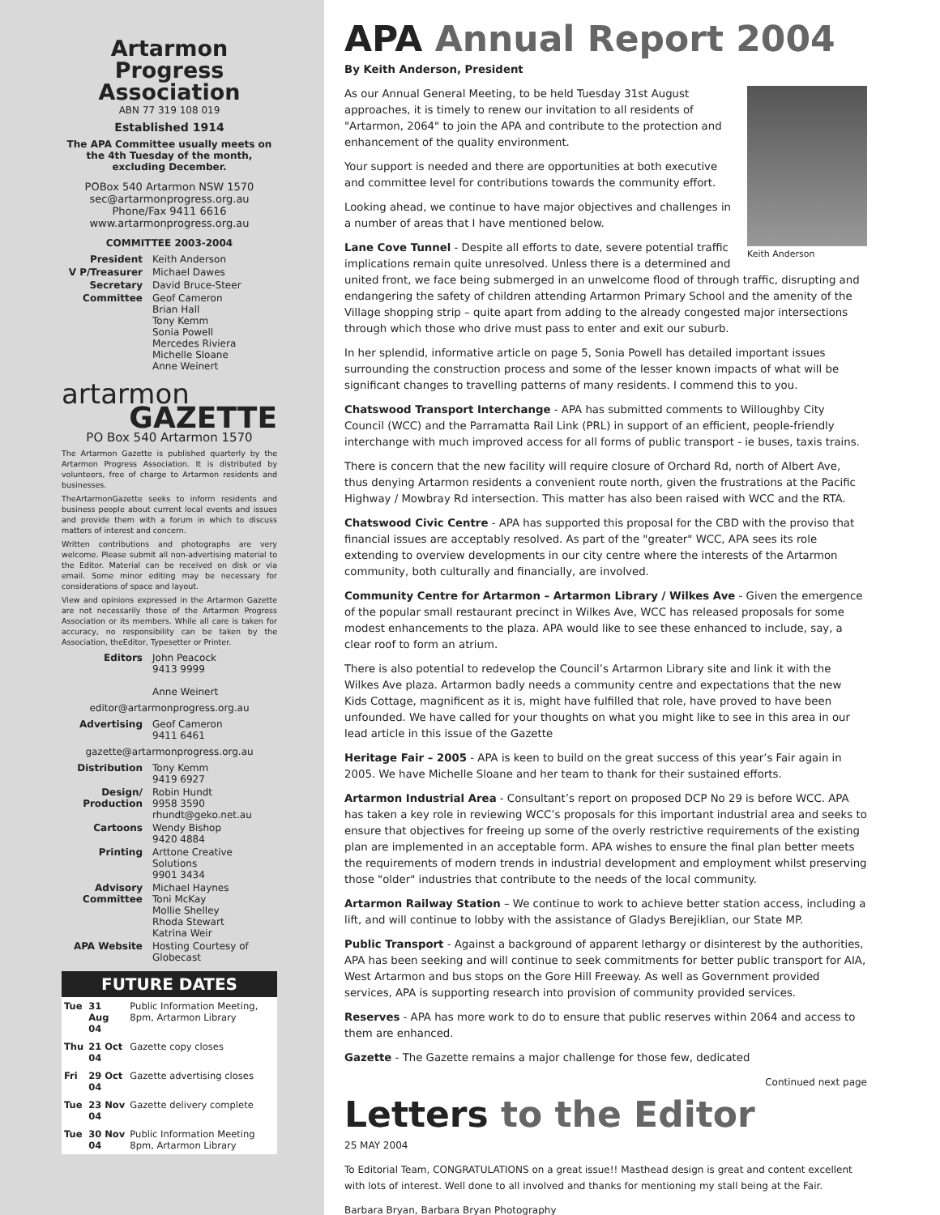Artarmon Progress Association
ABN 77 319 108 019
Established 1914
The APA Committee usually meets on the 4th Tuesday of the month, excluding December.
POBox 540 Artarmon NSW 1570
sec@artarmonprogress.org.au
Phone/Fax 9411 6616
www.artarmonprogress.org.au
COMMITTEE 2003-2004
President Keith Anderson V P/Treasurer Michael Dawes Secretary David Bruce-Steer Committee Geof Cameron
Brian Hall
Tony Kemm
Sonia Powell
Mercedes Riviera
Michelle Sloane
Anne Weinert
artarmon
GAZETTE
PO Box 540 Artarmon 1570
The Artarmon Gazette is published quarterly by the Artarmon Progress Association. It is distributed by volunteers, free of charge to Artarmon residents and businesses.
TheArtarmonGazette seeks to inform residents and business people about current local events and issues and provide them with a forum in which to discuss matters of interest and concern.
Written contributions and photographs are very welcome. Please submit all non-advertising material to the Editor. Material can be received on disk or via email. Some minor editing may be necessary for considerations of space and layout.
View and opinions expressed in the Artarmon Gazette are not necessarily those of the Artarmon Progress Association or its members. While all care is taken for accuracy, no responsibility can be taken by the Association, theEditor, Typesetter or Printer.
Editors John Peacock
9413 9999
Anne Weinert
editor@artarmonprogress.org.au
Advertising Geof Cameron
9411 6461
gazette@artarmonprogress.org.au
Distribution Tony Kemm
9419 6927 Design/ Production Robin Hundt
9958 3590
rhundt@geko.net.au Cartoons Wendy Bishop
9420 4884 Printing Arttone Creative Solutions
9901 3434 Advisory Committee Michael Haynes
Toni McKay
Mollie Shelley
Rhoda Stewart
Katrina Weir APA Website Hosting Courtesy of Globecast
FUTURE DATES
| Tue | 31 Aug 04 | Public Information Meeting, 8pm, Artarmon Library |
| Thu | 21 Oct 04 | Gazette copy closes |
| Fri | 29 Oct 04 | Gazette advertising closes |
| Tue | 23 Nov 04 | Gazette delivery complete |
| Tue | 30 Nov 04 | Public Information Meeting 8pm, Artarmon Library |
APA Annual Report 2004
By Keith Anderson, President
Keith Anderson
As our Annual General Meeting, to be held Tuesday 31st August approaches, it is timely to renew our invitation to all residents of "Artarmon, 2064" to join the APA and contribute to the protection and enhancement of the quality environment.
Your support is needed and there are opportunities at both executive and committee level for contributions towards the community effort.
Looking ahead, we continue to have major objectives and challenges in a number of areas that I have mentioned below.
Lane Cove Tunnel - Despite all efforts to date, severe potential traffic implications remain quite unresolved. Unless there is a determined and united front, we face being submerged in an unwelcome flood of through traffic, disrupting and endangering the safety of children attending Artarmon Primary School and the amenity of the Village shopping strip – quite apart from adding to the already congested major intersections through which those who drive must pass to enter and exit our suburb.
In her splendid, informative article on page 5, Sonia Powell has detailed important issues surrounding the construction process and some of the lesser known impacts of what will be significant changes to travelling patterns of many residents. I commend this to you.
Chatswood Transport Interchange - APA has submitted comments to Willoughby City Council (WCC) and the Parramatta Rail Link (PRL) in support of an efficient, people-friendly interchange with much improved access for all forms of public transport - ie buses, taxis trains.
There is concern that the new facility will require closure of Orchard Rd, north of Albert Ave, thus denying Artarmon residents a convenient route north, given the frustrations at the Pacific Highway / Mowbray Rd intersection. This matter has also been raised with WCC and the RTA.
Chatswood Civic Centre - APA has supported this proposal for the CBD with the proviso that financial issues are acceptably resolved. As part of the "greater" WCC, APA sees its role extending to overview developments in our city centre where the interests of the Artarmon community, both culturally and financially, are involved.
Community Centre for Artarmon – Artarmon Library / Wilkes Ave - Given the emergence of the popular small restaurant precinct in Wilkes Ave, WCC has released proposals for some modest enhancements to the plaza. APA would like to see these enhanced to include, say, a clear roof to form an atrium.
There is also potential to redevelop the Council’s Artarmon Library site and link it with the Wilkes Ave plaza. Artarmon badly needs a community centre and expectations that the new Kids Cottage, magnificent as it is, might have fulfilled that role, have proved to have been unfounded. We have called for your thoughts on what you might like to see in this area in our lead article in this issue of the Gazette
Heritage Fair – 2005 - APA is keen to build on the great success of this year’s Fair again in 2005. We have Michelle Sloane and her team to thank for their sustained efforts.
Artarmon Industrial Area - Consultant’s report on proposed DCP No 29 is before WCC. APA has taken a key role in reviewing WCC’s proposals for this important industrial area and seeks to ensure that objectives for freeing up some of the overly restrictive requirements of the existing plan are implemented in an acceptable form. APA wishes to ensure the final plan better meets the requirements of modern trends in industrial development and employment whilst preserving those "older" industries that contribute to the needs of the local community.
Artarmon Railway Station – We continue to work to achieve better station access, including a lift, and will continue to lobby with the assistance of Gladys Berejiklian, our State MP.
Public Transport - Against a background of apparent lethargy or disinterest by the authorities, APA has been seeking and will continue to seek commitments for better public transport for AIA, West Artarmon and bus stops on the Gore Hill Freeway. As well as Government provided services, APA is supporting research into provision of community provided services.
Reserves - APA has more work to do to ensure that public reserves within 2064 and access to them are enhanced.
Gazette - The Gazette remains a major challenge for those few, dedicated
Continued next page
Letters to the Editor
25 MAY 2004
To Editorial Team, CONGRATULATIONS on a great issue!! Masthead design is great and content excellent with lots of interest. Well done to all involved and thanks for mentioning my stall being at the Fair.
Barbara Bryan, Barbara Bryan Photography